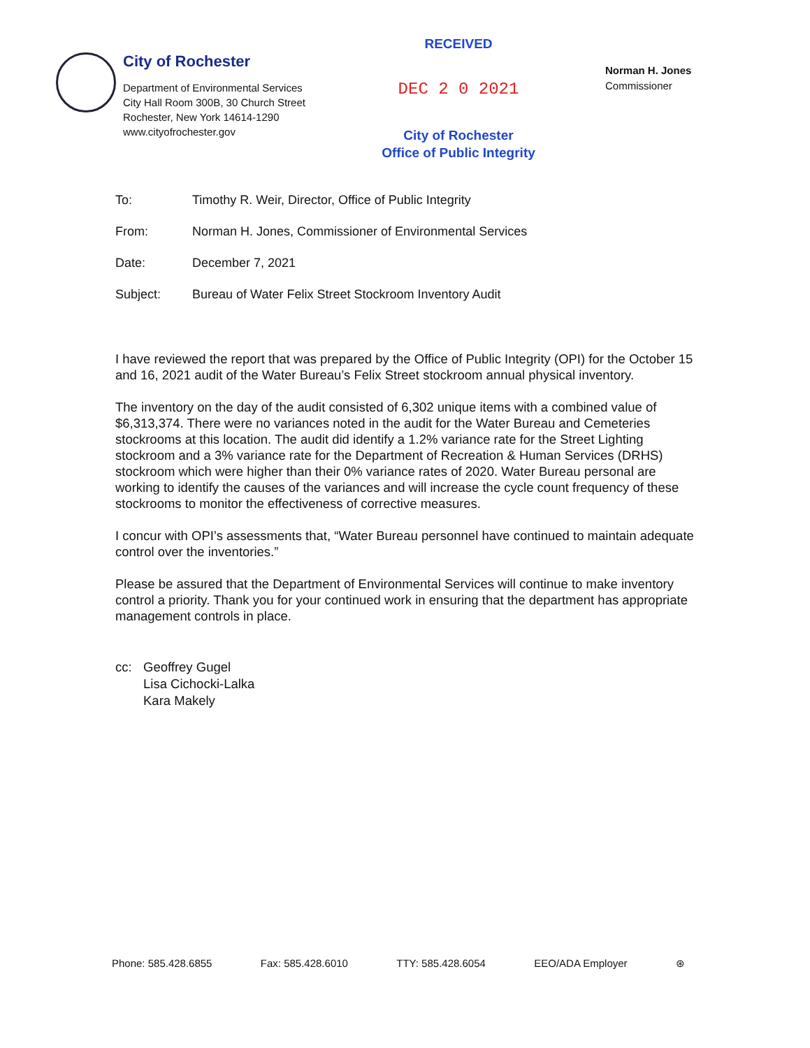City of Rochester
Department of Environmental Services
City Hall Room 300B, 30 Church Street
Rochester, New York 14614-1290
www.cityofrochester.gov
RECEIVED
DEC 2 0 2021
City of Rochester
Office of Public Integrity
Norman H. Jones
Commissioner
To: Timothy R. Weir, Director, Office of Public Integrity
From: Norman H. Jones, Commissioner of Environmental Services
Date: December 7, 2021
Subject: Bureau of Water Felix Street Stockroom Inventory Audit
I have reviewed the report that was prepared by the Office of Public Integrity (OPI) for the October 15 and 16, 2021 audit of the Water Bureau’s Felix Street stockroom annual physical inventory.
The inventory on the day of the audit consisted of 6,302 unique items with a combined value of $6,313,374. There were no variances noted in the audit for the Water Bureau and Cemeteries stockrooms at this location. The audit did identify a 1.2% variance rate for the Street Lighting stockroom and a 3% variance rate for the Department of Recreation & Human Services (DRHS) stockroom which were higher than their 0% variance rates of 2020. Water Bureau personal are working to identify the causes of the variances and will increase the cycle count frequency of these stockrooms to monitor the effectiveness of corrective measures.
I concur with OPI’s assessments that, “Water Bureau personnel have continued to maintain adequate control over the inventories.”
Please be assured that the Department of Environmental Services will continue to make inventory control a priority. Thank you for your continued work in ensuring that the department has appropriate management controls in place.
cc: Geoffrey Gugel
Lisa Cichocki-Lalka
Kara Makely
Phone: 585.428.6855 Fax: 585.428.6010 TTY: 585.428.6054 EEO/ADA Employer ⊛